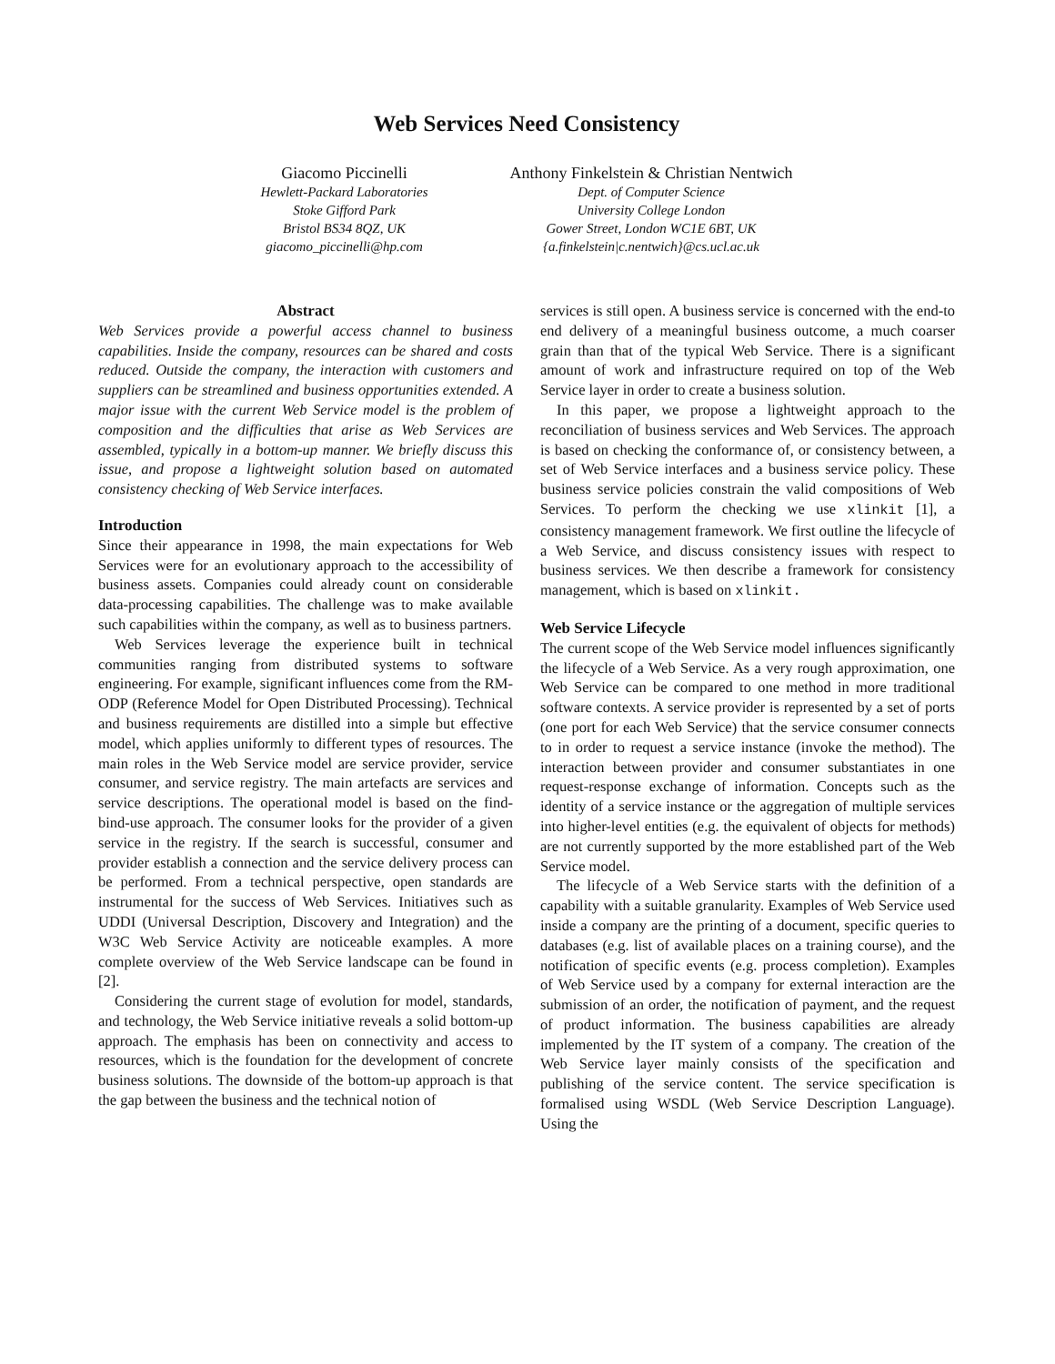Web Services Need Consistency
Giacomo Piccinelli
Hewlett-Packard Laboratories
Stoke Gifford Park
Bristol BS34 8QZ, UK
giacomo_piccinelli@hp.com
Anthony Finkelstein & Christian Nentwich
Dept. of Computer Science
University College London
Gower Street, London WC1E 6BT, UK
{a.finkelstein|c.nentwich}@cs.ucl.ac.uk
Abstract
Web Services provide a powerful access channel to business capabilities. Inside the company, resources can be shared and costs reduced. Outside the company, the interaction with customers and suppliers can be streamlined and business opportunities extended. A major issue with the current Web Service model is the problem of composition and the difficulties that arise as Web Services are assembled, typically in a bottom-up manner. We briefly discuss this issue, and propose a lightweight solution based on automated consistency checking of Web Service interfaces.
Introduction
Since their appearance in 1998, the main expectations for Web Services were for an evolutionary approach to the accessibility of business assets. Companies could already count on considerable data-processing capabilities. The challenge was to make available such capabilities within the company, as well as to business partners.
Web Services leverage the experience built in technical communities ranging from distributed systems to software engineering. For example, significant influences come from the RM-ODP (Reference Model for Open Distributed Processing). Technical and business requirements are distilled into a simple but effective model, which applies uniformly to different types of resources. The main roles in the Web Service model are service provider, service consumer, and service registry. The main artefacts are services and service descriptions. The operational model is based on the find-bind-use approach. The consumer looks for the provider of a given service in the registry. If the search is successful, consumer and provider establish a connection and the service delivery process can be performed. From a technical perspective, open standards are instrumental for the success of Web Services. Initiatives such as UDDI (Universal Description, Discovery and Integration) and the W3C Web Service Activity are noticeable examples. A more complete overview of the Web Service landscape can be found in [2].
Considering the current stage of evolution for model, standards, and technology, the Web Service initiative reveals a solid bottom-up approach. The emphasis has been on connectivity and access to resources, which is the foundation for the development of concrete business solutions. The downside of the bottom-up approach is that the gap between the business and the technical notion of
services is still open. A business service is concerned with the end-to end delivery of a meaningful business outcome, a much coarser grain than that of the typical Web Service. There is a significant amount of work and infrastructure required on top of the Web Service layer in order to create a business solution.
In this paper, we propose a lightweight approach to the reconciliation of business services and Web Services. The approach is based on checking the conformance of, or consistency between, a set of Web Service interfaces and a business service policy. These business service policies constrain the valid compositions of Web Services. To perform the checking we use xlinkit [1], a consistency management framework. We first outline the lifecycle of a Web Service, and discuss consistency issues with respect to business services. We then describe a framework for consistency management, which is based on xlinkit.
Web Service Lifecycle
The current scope of the Web Service model influences significantly the lifecycle of a Web Service. As a very rough approximation, one Web Service can be compared to one method in more traditional software contexts. A service provider is represented by a set of ports (one port for each Web Service) that the service consumer connects to in order to request a service instance (invoke the method). The interaction between provider and consumer substantiates in one request-response exchange of information. Concepts such as the identity of a service instance or the aggregation of multiple services into higher-level entities (e.g. the equivalent of objects for methods) are not currently supported by the more established part of the Web Service model.
The lifecycle of a Web Service starts with the definition of a capability with a suitable granularity. Examples of Web Service used inside a company are the printing of a document, specific queries to databases (e.g. list of available places on a training course), and the notification of specific events (e.g. process completion). Examples of Web Service used by a company for external interaction are the submission of an order, the notification of payment, and the request of product information. The business capabilities are already implemented by the IT system of a company. The creation of the Web Service layer mainly consists of the specification and publishing of the service content. The service specification is formalised using WSDL (Web Service Description Language). Using the